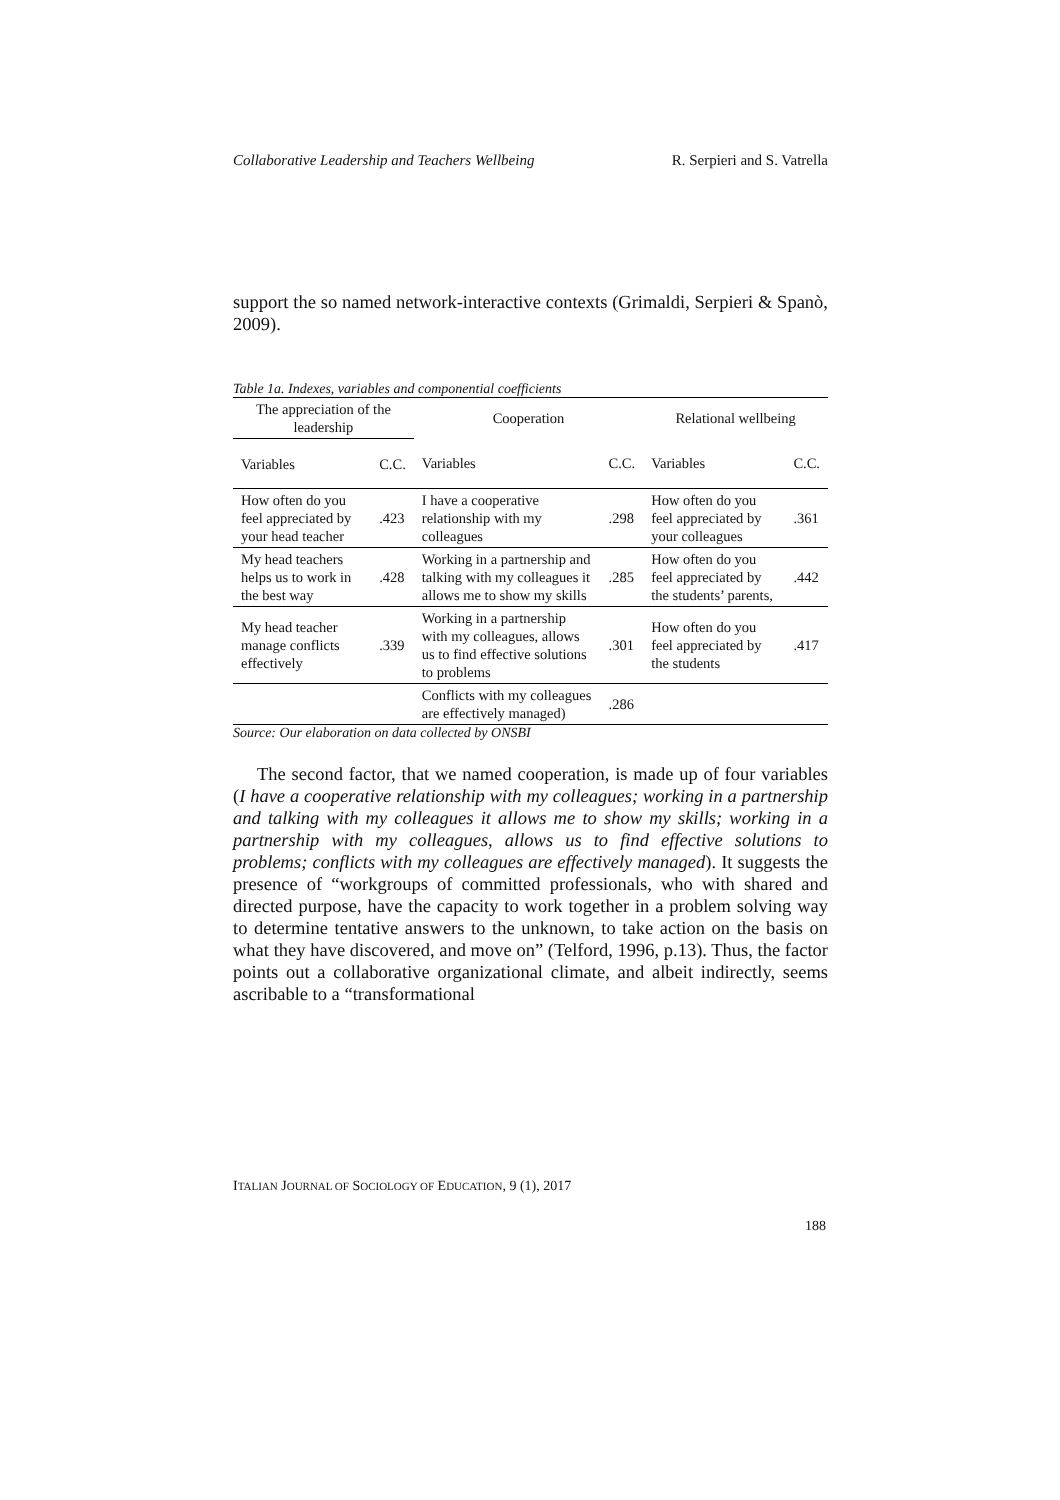Collaborative Leadership and Teachers Wellbeing R. Serpieri and S. Vatrella
support the so named network-interactive contexts (Grimaldi, Serpieri & Spanò, 2009).
Table 1a. Indexes, variables and componential coefficients
| The appreciation of the leadership | | Cooperation | | Relational wellbeing | |
| --- | --- | --- | --- | --- | --- |
| Variables | C.C. | Variables | C.C. | Variables | C.C. |
| How often do you feel appreciated by your head teacher | .423 | I have a cooperative relationship with my colleagues | .298 | How often do you feel appreciated by your colleagues | .361 |
| My head teachers helps us to work in the best way | .428 | Working in a partnership and talking with my colleagues it allows me to show my skills | .285 | How often do you feel appreciated by the students’ parents, | .442 |
| My head teacher manage conflicts effectively | .339 | Working in a partnership with my colleagues, allows us to find effective solutions to problems | .301 | How often do you feel appreciated by the students | .417 |
| | | Conflicts with my colleagues are effectively managed) | .286 | | |
Source: Our elaboration on data collected by ONSBI
The second factor, that we named cooperation, is made up of four variables (I have a cooperative relationship with my colleagues; working in a partnership and talking with my colleagues it allows me to show my skills; working in a partnership with my colleagues, allows us to find effective solutions to problems; conflicts with my colleagues are effectively managed). It suggests the presence of “workgroups of committed professionals, who with shared and directed purpose, have the capacity to work together in a problem solving way to determine tentative answers to the unknown, to take action on the basis on what they have discovered, and move on” (Telford, 1996, p.13). Thus, the factor points out a collaborative organizational climate, and albeit indirectly, seems ascribable to a “transformational
ITALIAN JOURNAL OF SOCIOLOGY OF EDUCATION, 9 (1), 2017
188